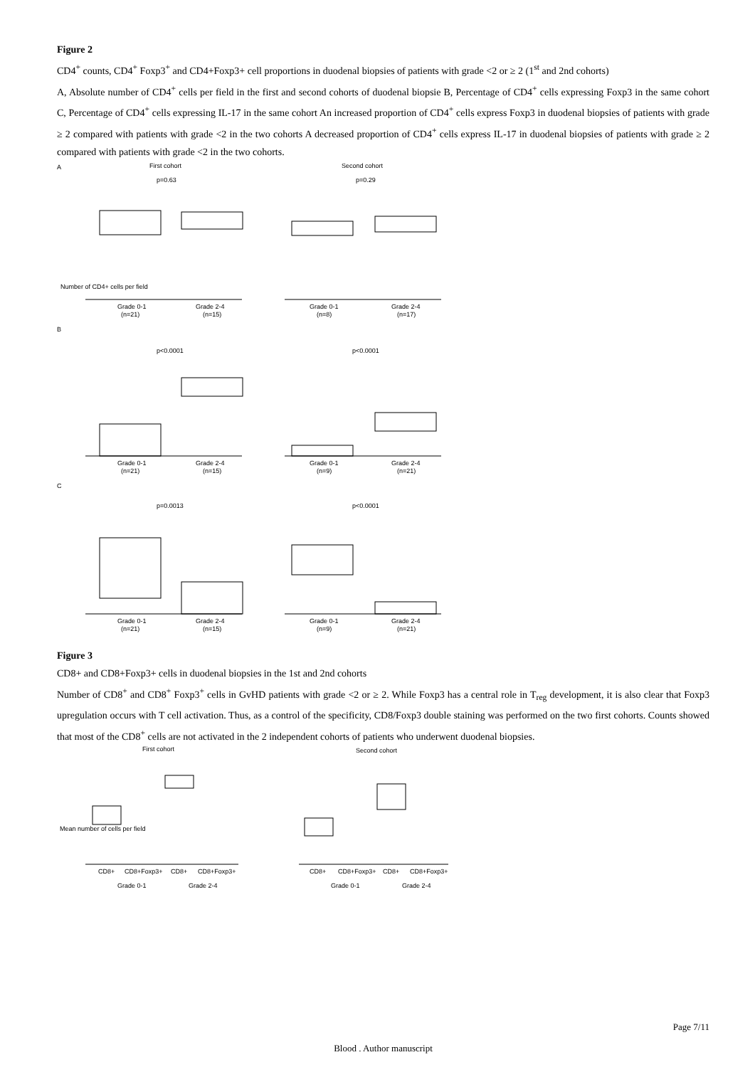Figure 2
CD4<sup>+</sup> counts, CD4<sup>+</sup> Foxp3<sup>+</sup> and CD4+Foxp3+ cell proportions in duodenal biopsies of patients with grade <2 or ≥ 2 (1<sup>st</sup> and 2nd cohorts)
A, Absolute number of CD4<sup>+</sup> cells per field in the first and second cohorts of duodenal biopsie B, Percentage of CD4<sup>+</sup> cells expressing Foxp3 in the same cohort C, Percentage of CD4<sup>+</sup> cells expressing IL-17 in the same cohort An increased proportion of CD4<sup>+</sup> cells express Foxp3 in duodenal biopsies of patients with grade ≥ 2 compared with patients with grade <2 in the two cohorts A decreased proportion of CD4<sup>+</sup> cells express IL-17 in duodenal biopsies of patients with grade ≥ 2 compared with patients with grade <2 in the two cohorts.
A
First cohort
Second cohort
p=0.63
p=0.29
Number of CD4+ cells per field
Grade 0-1
Grade 2-4
(n=21)
(n=15)
Grade 0-1
Grade 2-4
(n=8)
(n=17)
B
p<0.0001
p<0.0001
Grade 0-1
Grade 2-4
(n=21)
(n=15)
Grade 0-1
Grade 2-4
(n=9)
(n=21)
C
p=0.0013
p<0.0001
Grade 0-1
Grade 2-4
(n=21)
(n=15)
Grade 0-1
Grade 2-4
(n=9)
(n=21)
Figure 3
CD8+ and CD8+Foxp3+ cells in duodenal biopsies in the 1st and 2nd cohorts
Number of CD8<sup>+</sup> and CD8<sup>+</sup> Foxp3<sup>+</sup> cells in GvHD patients with grade <2 or ≥ 2. While Foxp3 has a central role in T<sub>reg</sub> development, it is also clear that Foxp3 upregulation occurs with T cell activation. Thus, as a control of the specificity, CD8/Foxp3 double staining was performed on the two first cohorts. Counts showed that most of the CD8<sup>+</sup> cells are not activated in the 2 independent cohorts of patients who underwent duodenal biopsies.
First cohort
Second cohort
Mean number of cells per field
CD8+
CD8+Foxp3+
CD8+
CD8+Foxp3+
CD8+
CD8+Foxp3+
CD8+
CD8+Foxp3+
Grade 0-1
Grade 2-4
Grade 0-1
Grade 2-4
Page 7/11
Blood . Author manuscript